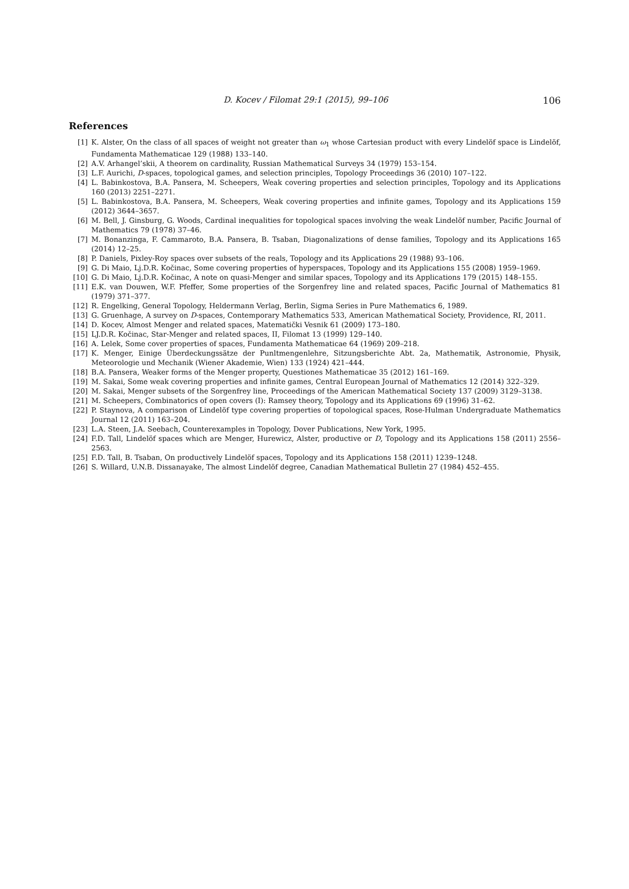D. Kocev / Filomat 29:1 (2015), 99–106 106
References
[1] K. Alster, On the class of all spaces of weight not greater than ω<sub>1</sub> whose Cartesian product with every Lindelöf space is Lindelöf, Fundamenta Mathematicae 129 (1988) 133–140.
[2] A.V. Arhangel’skii, A theorem on cardinality, Russian Mathematical Surveys 34 (1979) 153–154.
[3] L.F. Aurichi, D-spaces, topological games, and selection principles, Topology Proceedings 36 (2010) 107–122.
[4] L. Babinkostova, B.A. Pansera, M. Scheepers, Weak covering properties and selection principles, Topology and its Applications 160 (2013) 2251–2271.
[5] L. Babinkostova, B.A. Pansera, M. Scheepers, Weak covering properties and infinite games, Topology and its Applications 159 (2012) 3644–3657.
[6] M. Bell, J. Ginsburg, G. Woods, Cardinal inequalities for topological spaces involving the weak Lindelöf number, Pacific Journal of Mathematics 79 (1978) 37–46.
[7] M. Bonanzinga, F. Cammaroto, B.A. Pansera, B. Tsaban, Diagonalizations of dense families, Topology and its Applications 165 (2014) 12–25.
[8] P. Daniels, Pixley-Roy spaces over subsets of the reals, Topology and its Applications 29 (1988) 93–106.
[9] G. Di Maio, Lj.D.R. Kočinac, Some covering properties of hyperspaces, Topology and its Applications 155 (2008) 1959–1969.
[10] G. Di Maio, Lj.D.R. Kočinac, A note on quasi-Menger and similar spaces, Topology and its Applications 179 (2015) 148–155.
[11] E.K. van Douwen, W.F. Pfeffer, Some properties of the Sorgenfrey line and related spaces, Pacific Journal of Mathematics 81 (1979) 371–377.
[12] R. Engelking, General Topology, Heldermann Verlag, Berlin, Sigma Series in Pure Mathematics 6, 1989.
[13] G. Gruenhage, A survey on D-spaces, Contemporary Mathematics 533, American Mathematical Society, Providence, RI, 2011.
[14] D. Kocev, Almost Menger and related spaces, Matematički Vesnik 61 (2009) 173–180.
[15] LJ.D.R. Kočinac, Star-Menger and related spaces, II, Filomat 13 (1999) 129–140.
[16] A. Lelek, Some cover properties of spaces, Fundamenta Mathematicae 64 (1969) 209–218.
[17] K. Menger, Einige Überdeckungssätze der Punltmengenlehre, Sitzungsberichte Abt. 2a, Mathematik, Astronomie, Physik, Meteorologie und Mechanik (Wiener Akademie, Wien) 133 (1924) 421–444.
[18] B.A. Pansera, Weaker forms of the Menger property, Questiones Mathematicae 35 (2012) 161–169.
[19] M. Sakai, Some weak covering properties and infinite games, Central European Journal of Mathematics 12 (2014) 322–329.
[20] M. Sakai, Menger subsets of the Sorgenfrey line, Proceedings of the American Mathematical Society 137 (2009) 3129–3138.
[21] M. Scheepers, Combinatorics of open covers (I): Ramsey theory, Topology and its Applications 69 (1996) 31–62.
[22] P. Staynova, A comparison of Lindelöf type covering properties of topological spaces, Rose-Hulman Undergraduate Mathematics Journal 12 (2011) 163–204.
[23] L.A. Steen, J.A. Seebach, Counterexamples in Topology, Dover Publications, New York, 1995.
[24] F.D. Tall, Lindelöf spaces which are Menger, Hurewicz, Alster, productive or D, Topology and its Applications 158 (2011) 2556–2563.
[25] F.D. Tall, B. Tsaban, On productively Lindelöf spaces, Topology and its Applications 158 (2011) 1239–1248.
[26] S. Willard, U.N.B. Dissanayake, The almost Lindelöf degree, Canadian Mathematical Bulletin 27 (1984) 452–455.